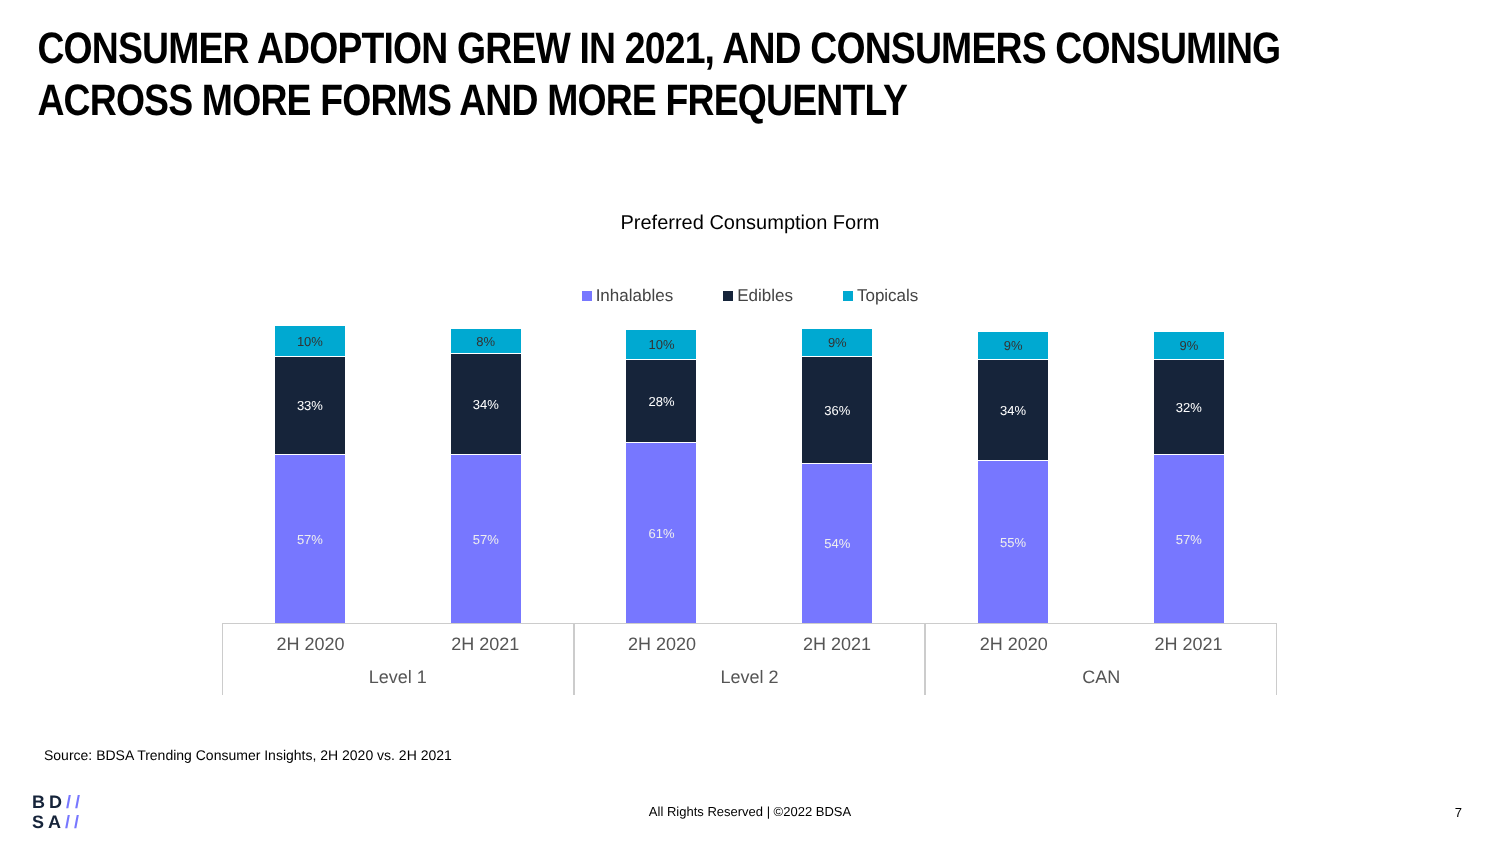CONSUMER ADOPTION GREW IN 2021, AND CONSUMERS CONSUMING ACROSS MORE FORMS AND MORE FREQUENTLY
Preferred Consumption Form
Inhalables Edibles Topicals
10%
33%
57%
8%
34%
57%
10%
28%
61%
9%
36%
54%
9%
34%
55%
9%
32%
57%
2H 2020 2H 2021
Level 1
2H 2020 2H 2021
Level 2
2H 2020 2H 2021
CAN
Source: BDSA Trending Consumer Insights, 2H 2020 vs. 2H 2021
BD//
SA//
All Rights Reserved | ©2022 BDSA 7